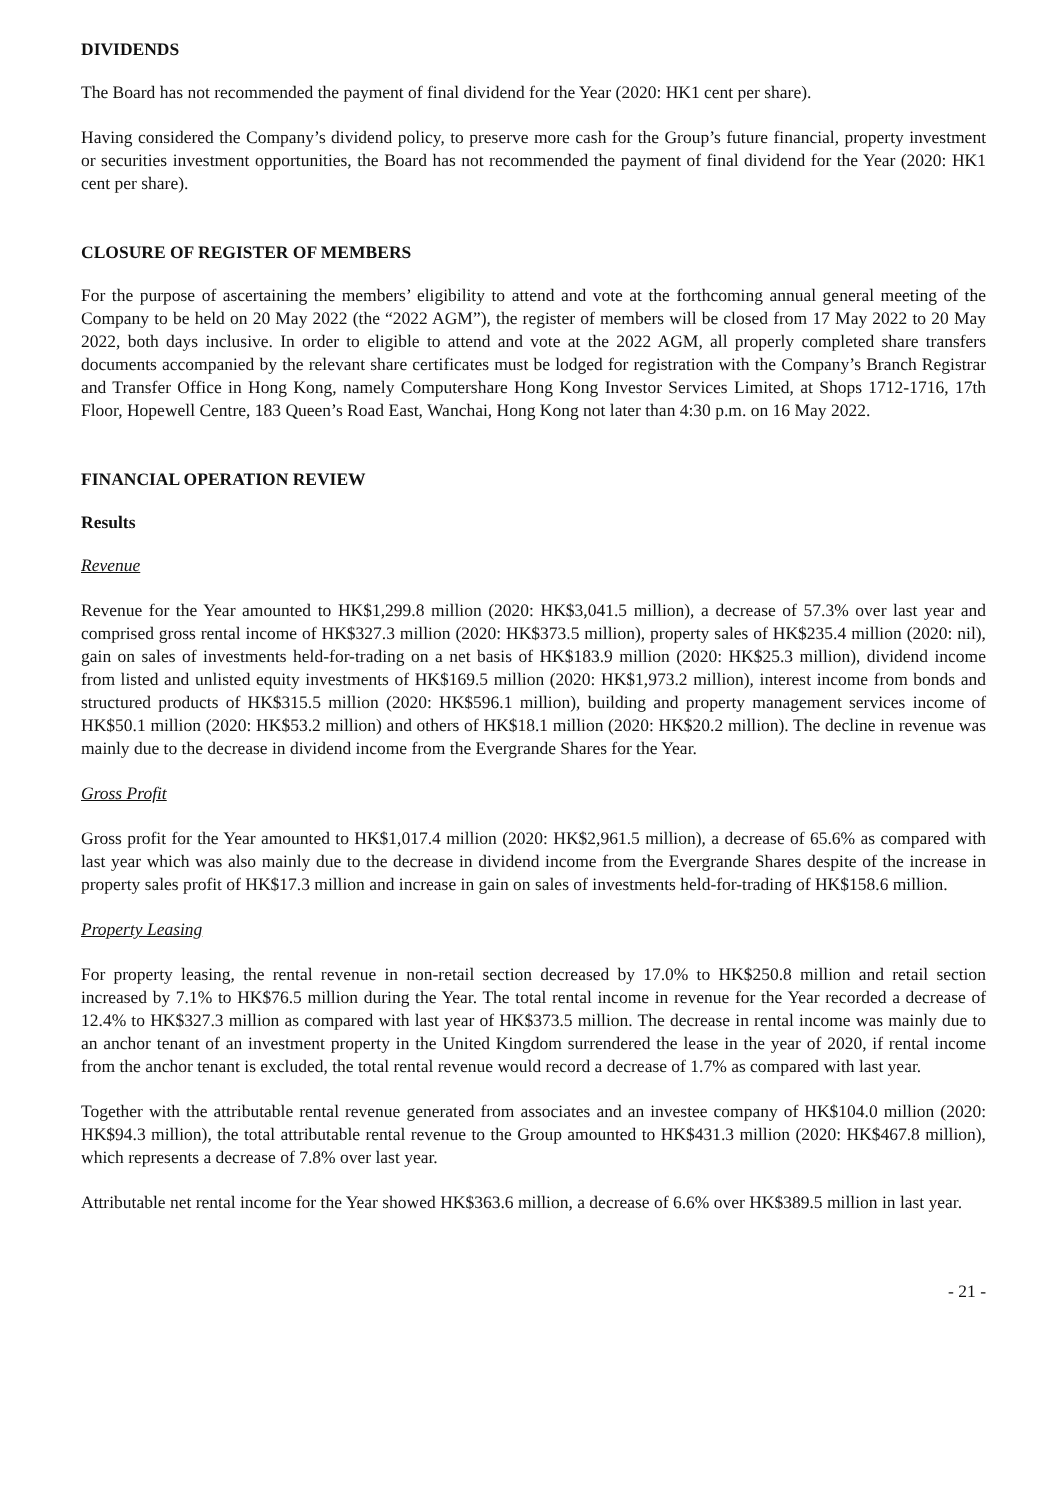DIVIDENDS
The Board has not recommended the payment of final dividend for the Year (2020: HK1 cent per share).
Having considered the Company’s dividend policy, to preserve more cash for the Group’s future financial, property investment or securities investment opportunities, the Board has not recommended the payment of final dividend for the Year (2020: HK1 cent per share).
CLOSURE OF REGISTER OF MEMBERS
For the purpose of ascertaining the members’ eligibility to attend and vote at the forthcoming annual general meeting of the Company to be held on 20 May 2022 (the “2022 AGM”), the register of members will be closed from 17 May 2022 to 20 May 2022, both days inclusive. In order to eligible to attend and vote at the 2022 AGM, all properly completed share transfers documents accompanied by the relevant share certificates must be lodged for registration with the Company’s Branch Registrar and Transfer Office in Hong Kong, namely Computershare Hong Kong Investor Services Limited, at Shops 1712-1716, 17th Floor, Hopewell Centre, 183 Queen’s Road East, Wanchai, Hong Kong not later than 4:30 p.m. on 16 May 2022.
FINANCIAL OPERATION REVIEW
Results
Revenue
Revenue for the Year amounted to HK$1,299.8 million (2020: HK$3,041.5 million), a decrease of 57.3% over last year and comprised gross rental income of HK$327.3 million (2020: HK$373.5 million), property sales of HK$235.4 million (2020: nil), gain on sales of investments held-for-trading on a net basis of HK$183.9 million (2020: HK$25.3 million), dividend income from listed and unlisted equity investments of HK$169.5 million (2020: HK$1,973.2 million), interest income from bonds and structured products of HK$315.5 million (2020: HK$596.1 million), building and property management services income of HK$50.1 million (2020: HK$53.2 million) and others of HK$18.1 million (2020: HK$20.2 million). The decline in revenue was mainly due to the decrease in dividend income from the Evergrande Shares for the Year.
Gross Profit
Gross profit for the Year amounted to HK$1,017.4 million (2020: HK$2,961.5 million), a decrease of 65.6% as compared with last year which was also mainly due to the decrease in dividend income from the Evergrande Shares despite of the increase in property sales profit of HK$17.3 million and increase in gain on sales of investments held-for-trading of HK$158.6 million.
Property Leasing
For property leasing, the rental revenue in non-retail section decreased by 17.0% to HK$250.8 million and retail section increased by 7.1% to HK$76.5 million during the Year. The total rental income in revenue for the Year recorded a decrease of 12.4% to HK$327.3 million as compared with last year of HK$373.5 million. The decrease in rental income was mainly due to an anchor tenant of an investment property in the United Kingdom surrendered the lease in the year of 2020, if rental income from the anchor tenant is excluded, the total rental revenue would record a decrease of 1.7% as compared with last year.
Together with the attributable rental revenue generated from associates and an investee company of HK$104.0 million (2020: HK$94.3 million), the total attributable rental revenue to the Group amounted to HK$431.3 million (2020: HK$467.8 million), which represents a decrease of 7.8% over last year.
Attributable net rental income for the Year showed HK$363.6 million, a decrease of 6.6% over HK$389.5 million in last year.
- 21 -